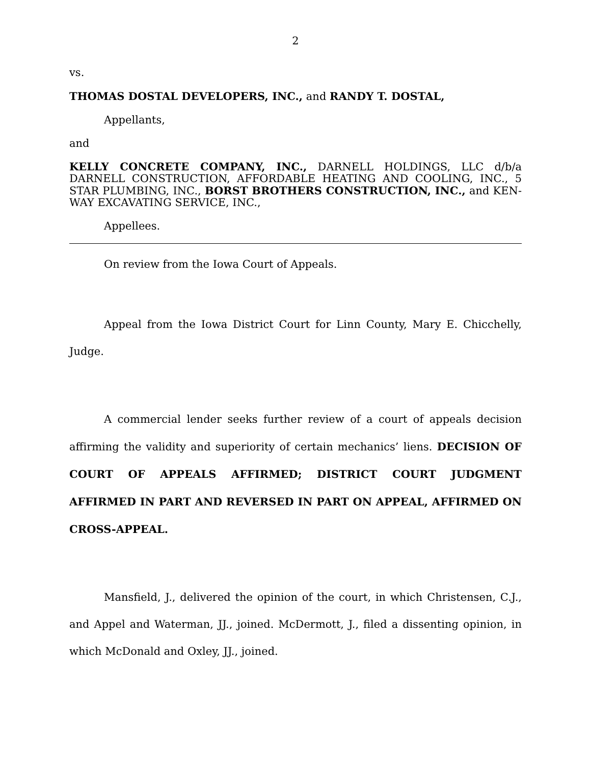2
vs.
THOMAS DOSTAL DEVELOPERS, INC., and RANDY T. DOSTAL,
Appellants,
and
KELLY CONCRETE COMPANY, INC., DARNELL HOLDINGS, LLC d/b/a DARNELL CONSTRUCTION, AFFORDABLE HEATING AND COOLING, INC., 5 STAR PLUMBING, INC., BORST BROTHERS CONSTRUCTION, INC., and KEN-WAY EXCAVATING SERVICE, INC.,
Appellees.
On review from the Iowa Court of Appeals.
Appeal from the Iowa District Court for Linn County, Mary E. Chicchelly, Judge.
A commercial lender seeks further review of a court of appeals decision affirming the validity and superiority of certain mechanics’ liens. DECISION OF COURT OF APPEALS AFFIRMED; DISTRICT COURT JUDGMENT AFFIRMED IN PART AND REVERSED IN PART ON APPEAL, AFFIRMED ON CROSS-APPEAL.
Mansfield, J., delivered the opinion of the court, in which Christensen, C.J., and Appel and Waterman, JJ., joined. McDermott, J., filed a dissenting opinion, in which McDonald and Oxley, JJ., joined.